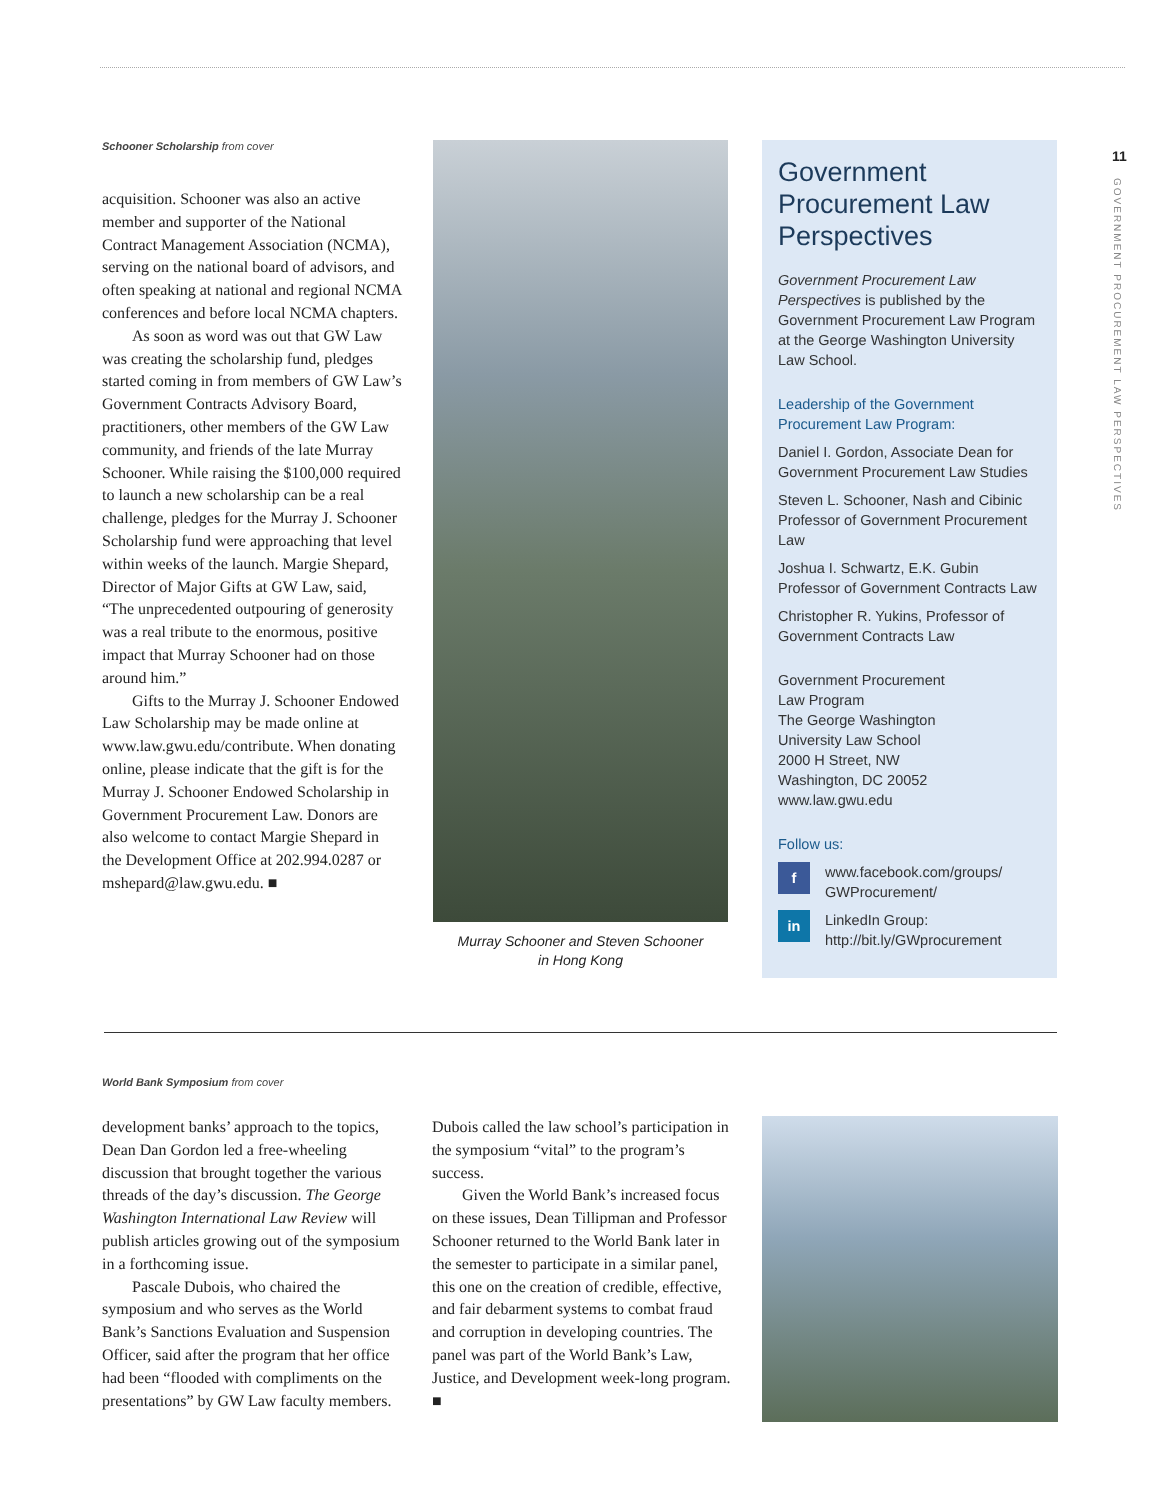11
GOVERNMENT PROCUREMENT LAW PERSPECTIVES
Schooner Scholarship from cover
acquisition. Schooner was also an active member and supporter of the National Contract Management Association (NCMA), serving on the national board of advisors, and often speaking at national and regional NCMA conferences and before local NCMA chapters.
As soon as word was out that GW Law was creating the scholarship fund, pledges started coming in from members of GW Law’s Government Contracts Advisory Board, practitioners, other members of the GW Law community, and friends of the late Murray Schooner. While raising the $100,000 required to launch a new scholarship can be a real challenge, pledges for the Murray J. Schooner Scholarship fund were approaching that level within weeks of the launch. Margie Shepard, Director of Major Gifts at GW Law, said, “The unprecedented outpouring of generosity was a real tribute to the enormous, positive impact that Murray Schooner had on those around him.”
Gifts to the Murray J. Schooner Endowed Law Scholarship may be made online at www.law.gwu.edu/contribute. When donating online, please indicate that the gift is for the Murray J. Schooner Endowed Scholarship in Government Procurement Law. Donors are also welcome to contact Margie Shepard in the Development Office at 202.994.0287 or mshepard@law.gwu.edu. ■
Murray Schooner and Steven Schooner
in Hong Kong
Government Procurement Law Perspectives
Government Procurement Law Perspectives is published by the Government Procurement Law Program at the George Washington University Law School.
Leadership of the Government Procurement Law Program:
Daniel I. Gordon, Associate Dean for Government Procurement Law Studies
Steven L. Schooner, Nash and Cibinic Professor of Government Procurement Law
Joshua I. Schwartz, E.K. Gubin Professor of Government Contracts Law
Christopher R. Yukins, Professor of Government Contracts Law
Government Procurement
Law Program
The George Washington
University Law School
2000 H Street, NW
Washington, DC 20052
www.law.gwu.edu
Follow us:
f www.facebook.com/groups/
GWProcurement/
in LinkedIn Group:
http://bit.ly/GWprocurement
World Bank Symposium from cover
development banks’ approach to the topics, Dean Dan Gordon led a free-wheeling discussion that brought together the various threads of the day’s discussion. The George Washington International Law Review will publish articles growing out of the symposium in a forthcoming issue.
Pascale Dubois, who chaired the symposium and who serves as the World Bank’s Sanctions Evaluation and Suspension Officer, said after the program that her office had been “flooded with compliments on the presentations” by GW Law faculty members.
Dubois called the law school’s participation in the symposium “vital” to the program’s success.
Given the World Bank’s increased focus on these issues, Dean Tillipman and Professor Schooner returned to the World Bank later in the semester to participate in a similar panel, this one on the creation of credible, effective, and fair debarment systems to combat fraud and corruption in developing countries. The panel was part of the World Bank’s Law, Justice, and Development week-long program. ■